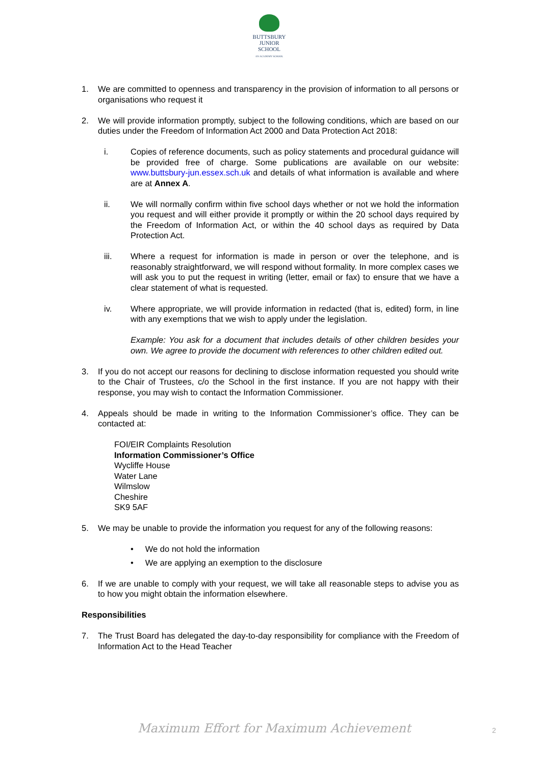BUTTSBURY
JUNIOR SCHOOL
AN ACADEMY SCHOOL
1. We are committed to openness and transparency in the provision of information to all persons or organisations who request it
2. We will provide information promptly, subject to the following conditions, which are based on our duties under the Freedom of Information Act 2000 and Data Protection Act 2018:
i. Copies of reference documents, such as policy statements and procedural guidance will be provided free of charge. Some publications are available on our website: www.buttsbury-jun.essex.sch.uk and details of what information is available and where are at Annex A.
ii. We will normally confirm within five school days whether or not we hold the information you request and will either provide it promptly or within the 20 school days required by the Freedom of Information Act, or within the 40 school days as required by Data Protection Act.
iii. Where a request for information is made in person or over the telephone, and is reasonably straightforward, we will respond without formality. In more complex cases we will ask you to put the request in writing (letter, email or fax) to ensure that we have a clear statement of what is requested.
iv. Where appropriate, we will provide information in redacted (that is, edited) form, in line with any exemptions that we wish to apply under the legislation.
Example: You ask for a document that includes details of other children besides your own. We agree to provide the document with references to other children edited out.
3. If you do not accept our reasons for declining to disclose information requested you should write to the Chair of Trustees, c/o the School in the first instance. If you are not happy with their response, you may wish to contact the Information Commissioner.
4. Appeals should be made in writing to the Information Commissioner’s office. They can be contacted at:
FOI/EIR Complaints Resolution
Information Commissioner’s Office
Wycliffe House
Water Lane
Wilmslow
Cheshire
SK9 5AF
5. We may be unable to provide the information you request for any of the following reasons:
• We do not hold the information
• We are applying an exemption to the disclosure
6. If we are unable to comply with your request, we will take all reasonable steps to advise you as to how you might obtain the information elsewhere.
Responsibilities
7. The Trust Board has delegated the day-to-day responsibility for compliance with the Freedom of Information Act to the Head Teacher
Maximum Effort for Maximum Achievement
2